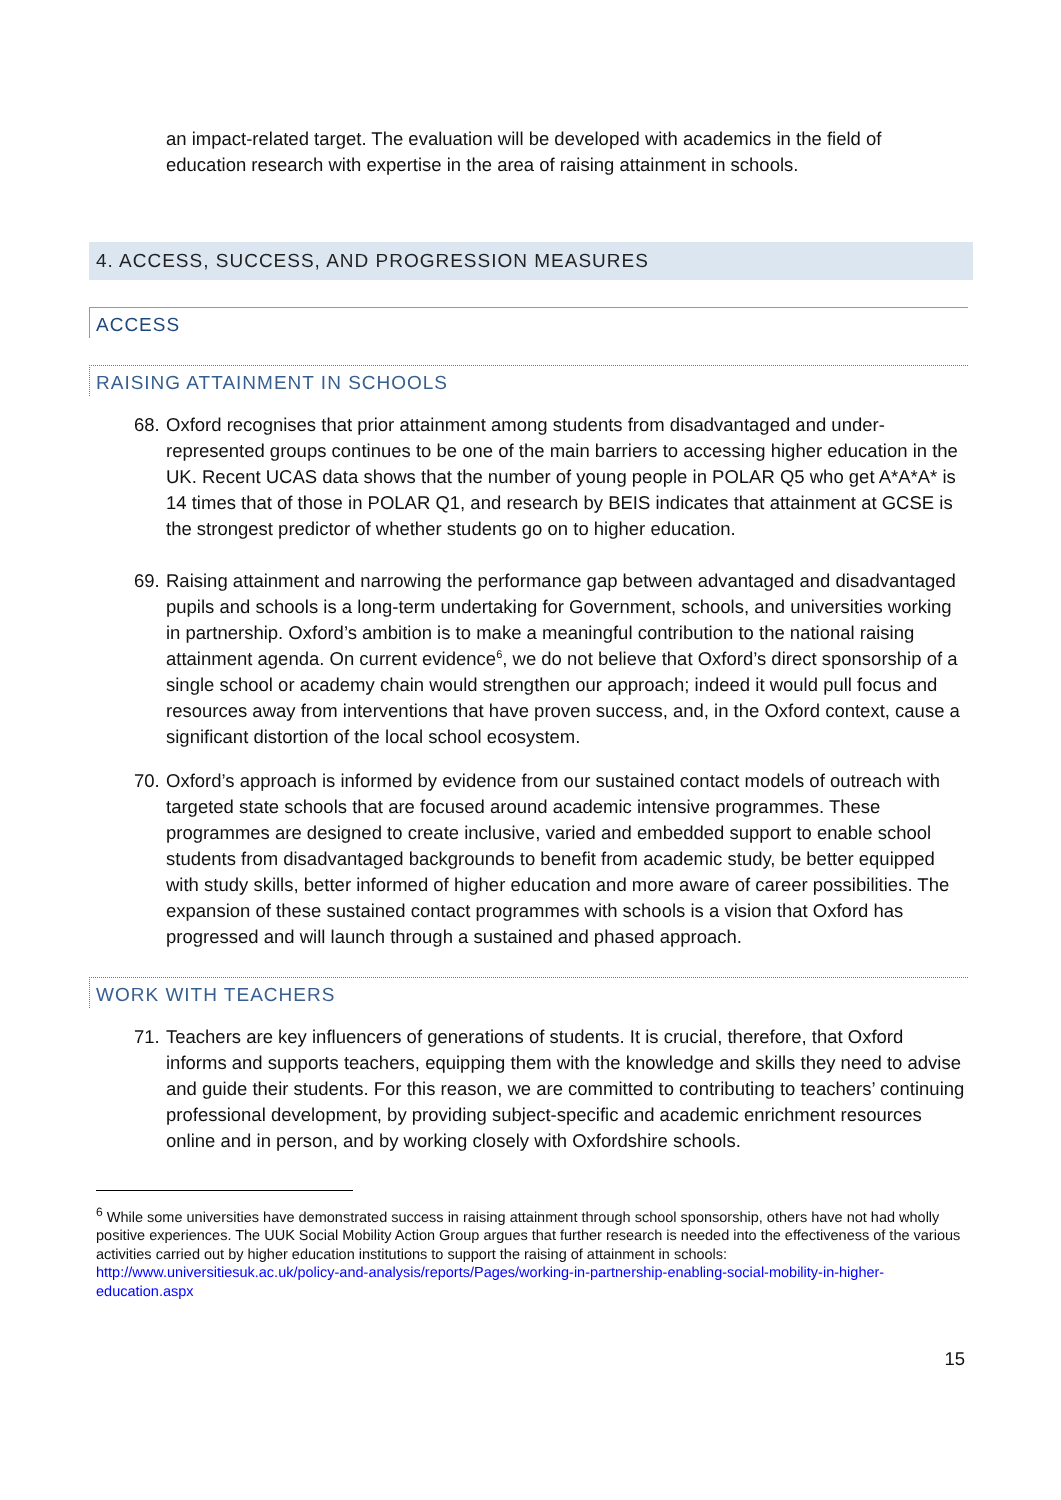an impact-related target. The evaluation will be developed with academics in the field of education research with expertise in the area of raising attainment in schools.
4. ACCESS, SUCCESS, AND PROGRESSION MEASURES
ACCESS
RAISING ATTAINMENT IN SCHOOLS
68.
Oxford recognises that prior attainment among students from disadvantaged and under-represented groups continues to be one of the main barriers to accessing higher education in the UK. Recent UCAS data shows that the number of young people in POLAR Q5 who get A*A*A* is 14 times that of those in POLAR Q1, and research by BEIS indicates that attainment at GCSE is the strongest predictor of whether students go on to higher education.
69.
Raising attainment and narrowing the performance gap between advantaged and disadvantaged pupils and schools is a long-term undertaking for Government, schools, and universities working in partnership. Oxford’s ambition is to make a meaningful contribution to the national raising attainment agenda. On current evidence<sup>6</sup>, we do not believe that Oxford’s direct sponsorship of a single school or academy chain would strengthen our approach; indeed it would pull focus and resources away from interventions that have proven success, and, in the Oxford context, cause a significant distortion of the local school ecosystem.
70.
Oxford’s approach is informed by evidence from our sustained contact models of outreach with targeted state schools that are focused around academic intensive programmes. These programmes are designed to create inclusive, varied and embedded support to enable school students from disadvantaged backgrounds to benefit from academic study, be better equipped with study skills, better informed of higher education and more aware of career possibilities. The expansion of these sustained contact programmes with schools is a vision that Oxford has progressed and will launch through a sustained and phased approach.
WORK WITH TEACHERS
71.
Teachers are key influencers of generations of students. It is crucial, therefore, that Oxford informs and supports teachers, equipping them with the knowledge and skills they need to advise and guide their students. For this reason, we are committed to contributing to teachers’ continuing professional development, by providing subject-specific and academic enrichment resources online and in person, and by working closely with Oxfordshire schools.
<sup>6</sup> While some universities have demonstrated success in raising attainment through school sponsorship, others have not had wholly positive experiences. The UUK Social Mobility Action Group argues that further research is needed into the effectiveness of the various activities carried out by higher education institutions to support the raising of attainment in schools: http://www.universitiesuk.ac.uk/policy-and-analysis/reports/Pages/working-in-partnership-enabling-social-mobility-in-higher-education.aspx
15